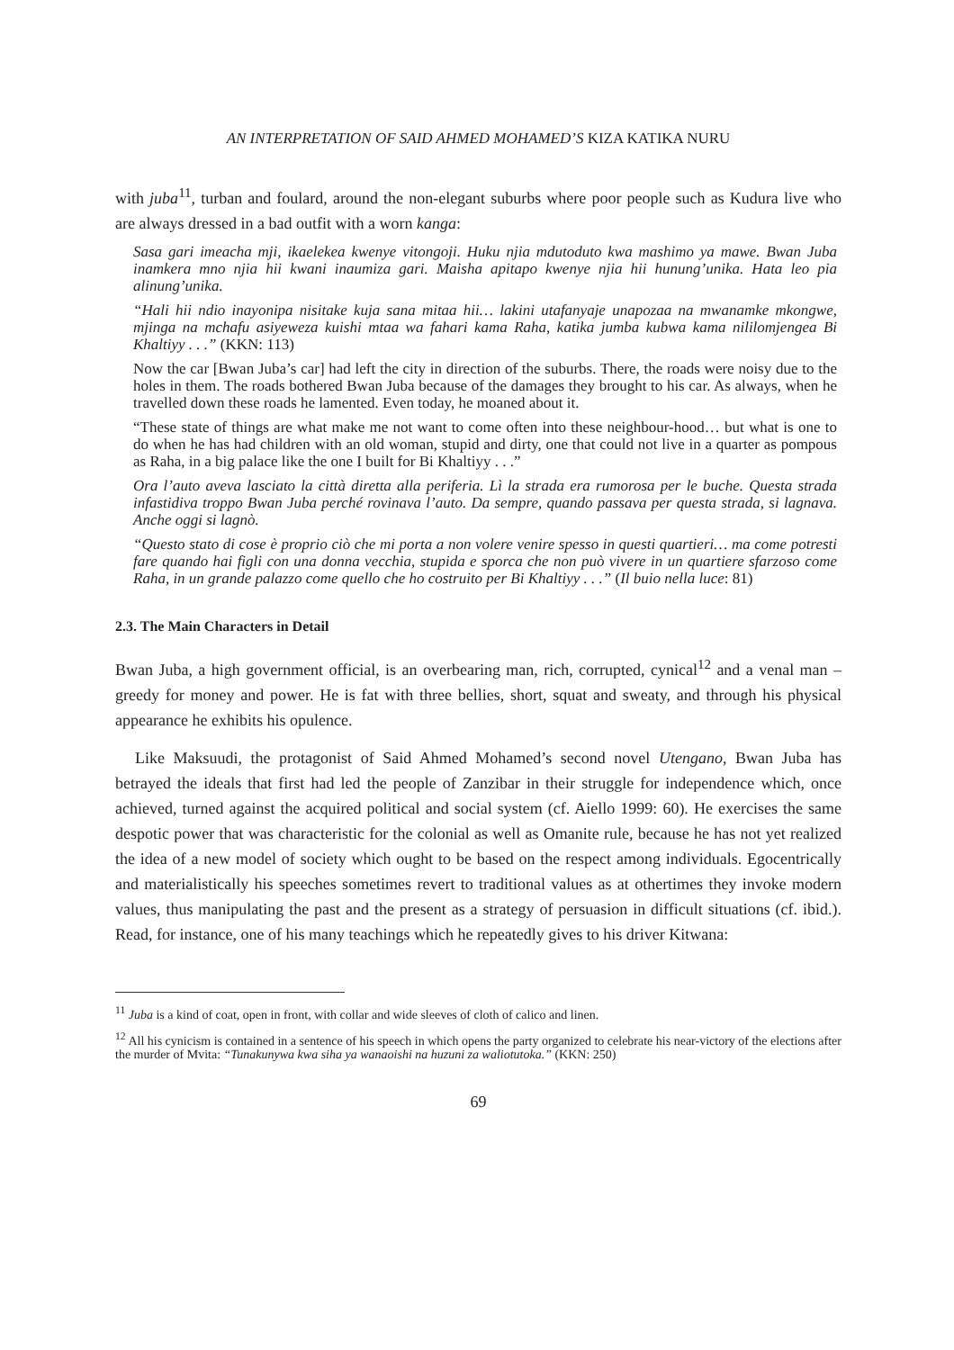AN INTERPRETATION OF SAID AHMED MOHAMED’S KIZA KATIKA NURU
with juba<sup>11</sup>, turban and foulard, around the non-elegant suburbs where poor people such as Kudura live who are always dressed in a bad outfit with a worn kanga:
Sasa gari imeacha mji, ikaelekea kwenye vitongoji. Huku njia mdutoduto kwa mashimo ya mawe. Bwan Juba inamkera mno njia hii kwani inaumiza gari. Maisha apitapo kwenye njia hii hunung’unika. Hata leo pia alinung’unika.
“Hali hii ndio inayonipa nisitake kuja sana mitaa hii… lakini utafanyaje unapozaa na mwanamke mkongwe, mjinga na mchafu asiyeweza kuishi mtaa wa fahari kama Raha, katika jumba kubwa kama nililomjengea Bi Khaltiyy . . .” (KKN: 113)
Now the car [Bwan Juba’s car] had left the city in direction of the suburbs. There, the roads were noisy due to the holes in them. The roads bothered Bwan Juba because of the damages they brought to his car. As always, when he travelled down these roads he lamented. Even today, he moaned about it.
“These state of things are what make me not want to come often into these neighbour-hood… but what is one to do when he has had children with an old woman, stupid and dirty, one that could not live in a quarter as pompous as Raha, in a big palace like the one I built for Bi Khaltiyy . . .”
Ora l’auto aveva lasciato la città diretta alla periferia. Lì la strada era rumorosa per le buche. Questa strada infastidiva troppo Bwan Juba perché rovinava l’auto. Da sempre, quando passava per questa strada, si lagnava. Anche oggi si lagnò.
“Questo stato di cose è proprio ciò che mi porta a non volere venire spesso in questi quartieri… ma come potresti fare quando hai figli con una donna vecchia, stupida e sporca che non può vivere in un quartiere sfarzoso come Raha, in un grande palazzo come quello che ho costruito per Bi Khaltiyy . . .” (Il buio nella luce: 81)
2.3. The Main Characters in Detail
Bwan Juba, a high government official, is an overbearing man, rich, corrupted, cynical<sup>12</sup> and a venal man – greedy for money and power. He is fat with three bellies, short, squat and sweaty, and through his physical appearance he exhibits his opulence.
Like Maksuudi, the protagonist of Said Ahmed Mohamed’s second novel Utengano, Bwan Juba has betrayed the ideals that first had led the people of Zanzibar in their struggle for independence which, once achieved, turned against the acquired political and social system (cf. Aiello 1999: 60). He exercises the same despotic power that was characteristic for the colonial as well as Omanite rule, because he has not yet realized the idea of a new model of society which ought to be based on the respect among individuals. Egocentrically and materialistically his speeches sometimes revert to traditional values as at othertimes they invoke modern values, thus manipulating the past and the present as a strategy of persuasion in difficult situations (cf. ibid.). Read, for instance, one of his many teachings which he repeatedly gives to his driver Kitwana:
<sup>11</sup> Juba is a kind of coat, open in front, with collar and wide sleeves of cloth of calico and linen.
<sup>12</sup> All his cynicism is contained in a sentence of his speech in which opens the party organized to celebrate his near-victory of the elections after the murder of Mvita: “Tunakunywa kwa siha ya wanaoishi na huzuni za waliotutoka.” (KKN: 250)
69